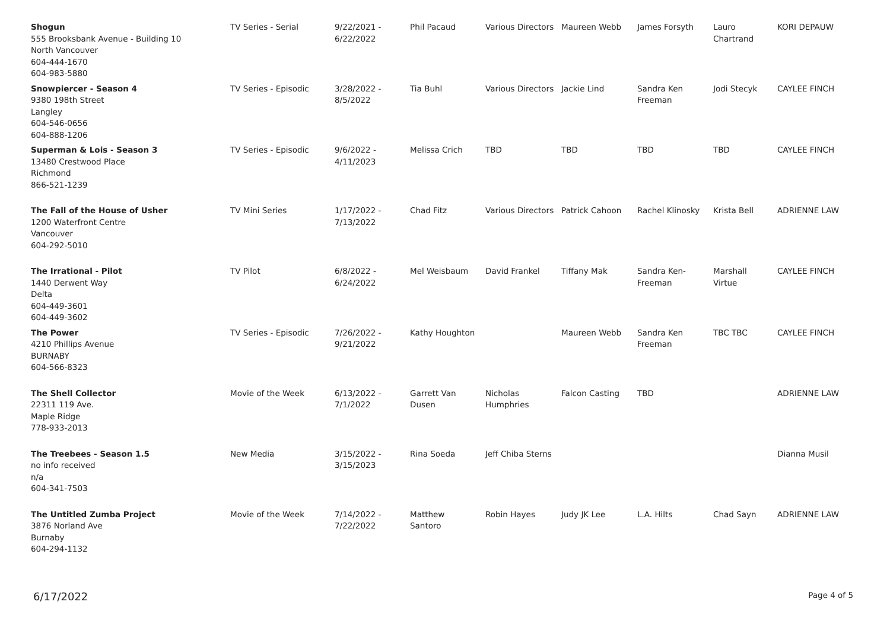| Shogun 555 Brooksbank Avenue - Building 10 North Vancouver 604-444-1670 604-983-5880 | TV Series - Serial | 9/22/2021 - 6/22/2022 | Phil Pacaud | Various Directors | Maureen Webb | James Forsyth | Lauro Chartrand | KORI DEPAUW |
| Snowpiercer - Season 4 9380 198th Street Langley 604-546-0656 604-888-1206 | TV Series - Episodic | 3/28/2022 - 8/5/2022 | Tia Buhl | Various Directors | Jackie Lind | Sandra Ken Freeman | Jodi Stecyk | CAYLEE FINCH |
| Superman & Lois - Season 3 13480 Crestwood Place Richmond 866-521-1239 | TV Series - Episodic | 9/6/2022 - 4/11/2023 | Melissa Crich | TBD | TBD | TBD | TBD | CAYLEE FINCH |
| The Fall of the House of Usher 1200 Waterfront Centre Vancouver 604-292-5010 | TV Mini Series | 1/17/2022 - 7/13/2022 | Chad Fitz | Various Directors | Patrick Cahoon | Rachel Klinosky | Krista Bell | ADRIENNE LAW |
| The Irrational - Pilot 1440 Derwent Way Delta 604-449-3601 604-449-3602 | TV Pilot | 6/8/2022 - 6/24/2022 | Mel Weisbaum | David Frankel | Tiffany Mak | Sandra Ken- Freeman | Marshall Virtue | CAYLEE FINCH |
| The Power 4210 Phillips Avenue BURNABY 604-566-8323 | TV Series - Episodic | 7/26/2022 - 9/21/2022 | Kathy Houghton | | Maureen Webb | Sandra Ken Freeman | TBC TBC | CAYLEE FINCH |
| The Shell Collector 22311 119 Ave. Maple Ridge 778-933-2013 | Movie of the Week | 6/13/2022 - 7/1/2022 | Garrett Van Dusen | Nicholas Humphries | Falcon Casting | TBD | | ADRIENNE LAW |
| The Treebees - Season 1.5 no info received n/a 604-341-7503 | New Media | 3/15/2022 - 3/15/2023 | Rina Soeda | Jeff Chiba Sterns | | | | Dianna Musil |
| The Untitled Zumba Project 3876 Norland Ave Burnaby 604-294-1132 | Movie of the Week | 7/14/2022 - 7/22/2022 | Matthew Santoro | Robin Hayes | Judy JK Lee | L.A. Hilts | Chad Sayn | ADRIENNE LAW |
6/17/2022 Page 4 of 5